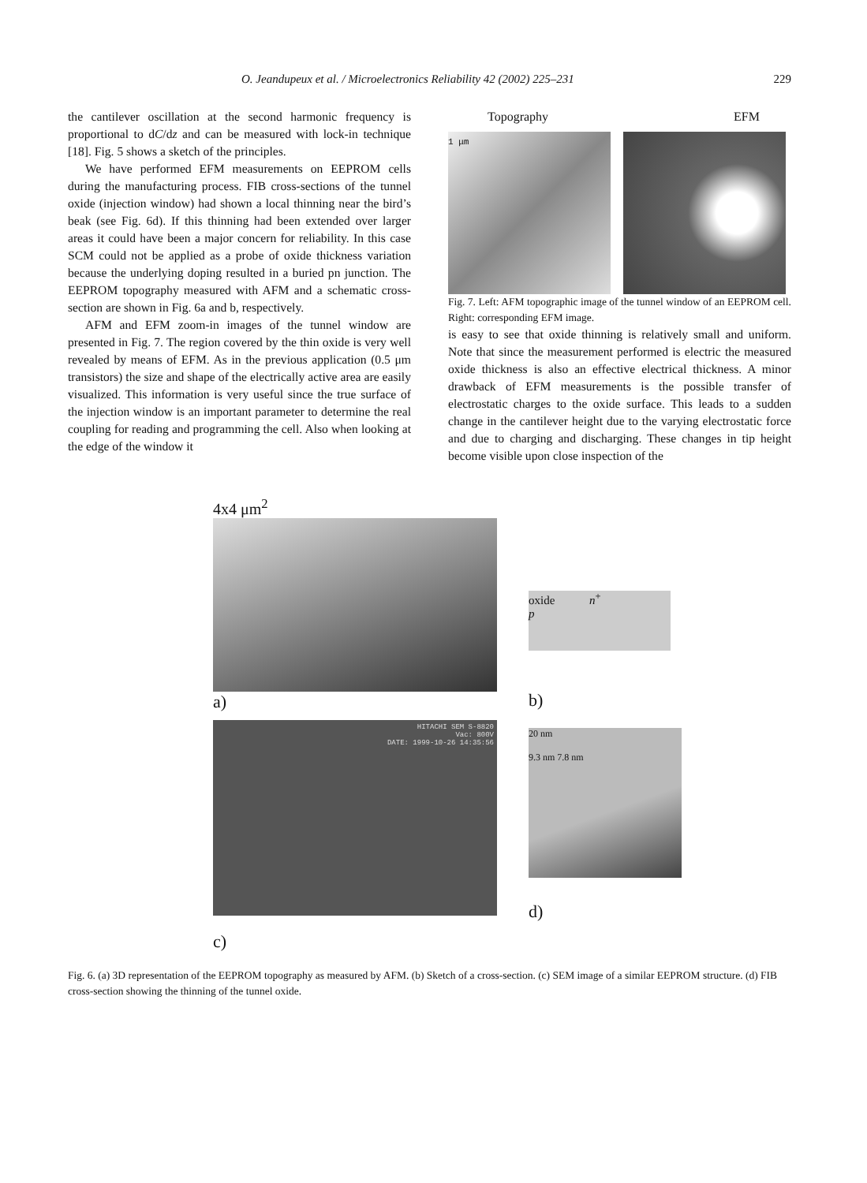O. Jeandupeux et al. / Microelectronics Reliability 42 (2002) 225–231 229
the cantilever oscillation at the second harmonic frequency is proportional to dC/dz and can be measured with lock-in technique [18]. Fig. 5 shows a sketch of the principles.
We have performed EFM measurements on EEPROM cells during the manufacturing process. FIB cross-sections of the tunnel oxide (injection window) had shown a local thinning near the bird’s beak (see Fig. 6d). If this thinning had been extended over larger areas it could have been a major concern for reliability. In this case SCM could not be applied as a probe of oxide thickness variation because the underlying doping resulted in a buried pn junction. The EEPROM topography measured with AFM and a schematic cross-section are shown in Fig. 6a and b, respectively.
AFM and EFM zoom-in images of the tunnel window are presented in Fig. 7. The region covered by the thin oxide is very well revealed by means of EFM. As in the previous application (0.5 μm transistors) the size and shape of the electrically active area are easily visualized. This information is very useful since the true surface of the injection window is an important parameter to determine the real coupling for reading and programming the cell. Also when looking at the edge of the window it
Topography EFM
1 μm
Fig. 7. Left: AFM topographic image of the tunnel window of an EEPROM cell. Right: corresponding EFM image.
is easy to see that oxide thinning is relatively small and uniform. Note that since the measurement performed is electric the measured oxide thickness is also an effective electrical thickness. A minor drawback of EFM measurements is the possible transfer of electrostatic charges to the oxide surface. This leads to a sudden change in the cantilever height due to the varying electrostatic force and due to charging and discharging. These changes in tip height become visible upon close inspection of the
4x4 μm<sup>2</sup>
a)
oxide n<sup>+</sup>
p
b)
HITACHI SEM S-8820
Vac: 800V
DATE: 1999-10-26 14:35:56
c)
20 nm
9.3 nm 7.8 nm
d)
Fig. 6. (a) 3D representation of the EEPROM topography as measured by AFM. (b) Sketch of a cross-section. (c) SEM image of a similar EEPROM structure. (d) FIB cross-section showing the thinning of the tunnel oxide.